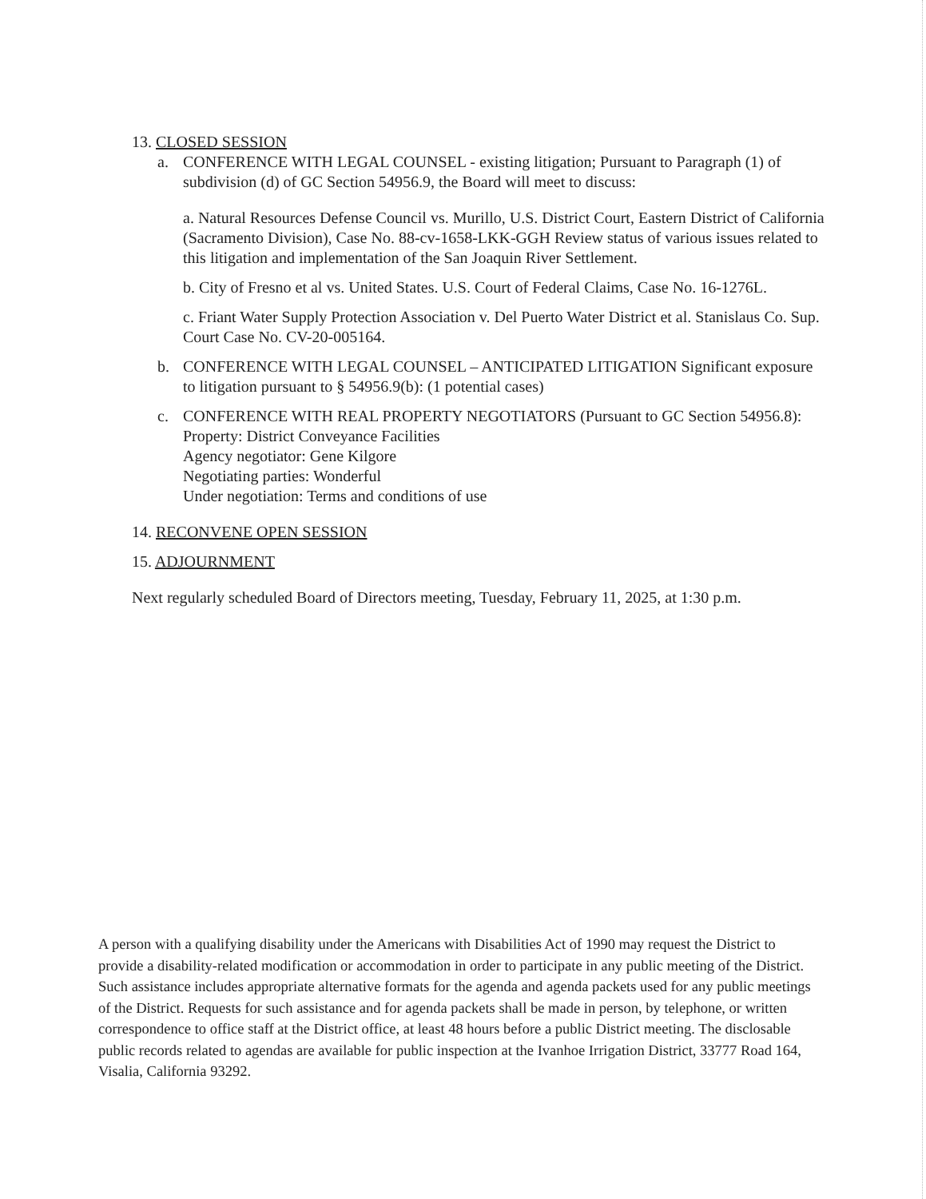13. CLOSED SESSION
a. CONFERENCE WITH LEGAL COUNSEL - existing litigation; Pursuant to Paragraph (1) of subdivision (d) of GC Section 54956.9, the Board will meet to discuss:
a. Natural Resources Defense Council vs. Murillo, U.S. District Court, Eastern District of California (Sacramento Division), Case No. 88-cv-1658-LKK-GGH Review status of various issues related to this litigation and implementation of the San Joaquin River Settlement.
b. City of Fresno et al vs. United States. U.S. Court of Federal Claims, Case No. 16-1276L.
c. Friant Water Supply Protection Association v. Del Puerto Water District et al. Stanislaus Co. Sup. Court Case No. CV-20-005164.
b. CONFERENCE WITH LEGAL COUNSEL – ANTICIPATED LITIGATION Significant exposure to litigation pursuant to § 54956.9(b): (1 potential cases)
c. CONFERENCE WITH REAL PROPERTY NEGOTIATORS (Pursuant to GC Section 54956.8):
Property: District Conveyance Facilities
Agency negotiator: Gene Kilgore
Negotiating parties: Wonderful
Under negotiation: Terms and conditions of use
14. RECONVENE OPEN SESSION
15. ADJOURNMENT
Next regularly scheduled Board of Directors meeting, Tuesday, February 11, 2025, at 1:30 p.m.
A person with a qualifying disability under the Americans with Disabilities Act of 1990 may request the District to provide a disability-related modification or accommodation in order to participate in any public meeting of the District. Such assistance includes appropriate alternative formats for the agenda and agenda packets used for any public meetings of the District. Requests for such assistance and for agenda packets shall be made in person, by telephone, or written correspondence to office staff at the District office, at least 48 hours before a public District meeting. The disclosable public records related to agendas are available for public inspection at the Ivanhoe Irrigation District, 33777 Road 164, Visalia, California 93292.